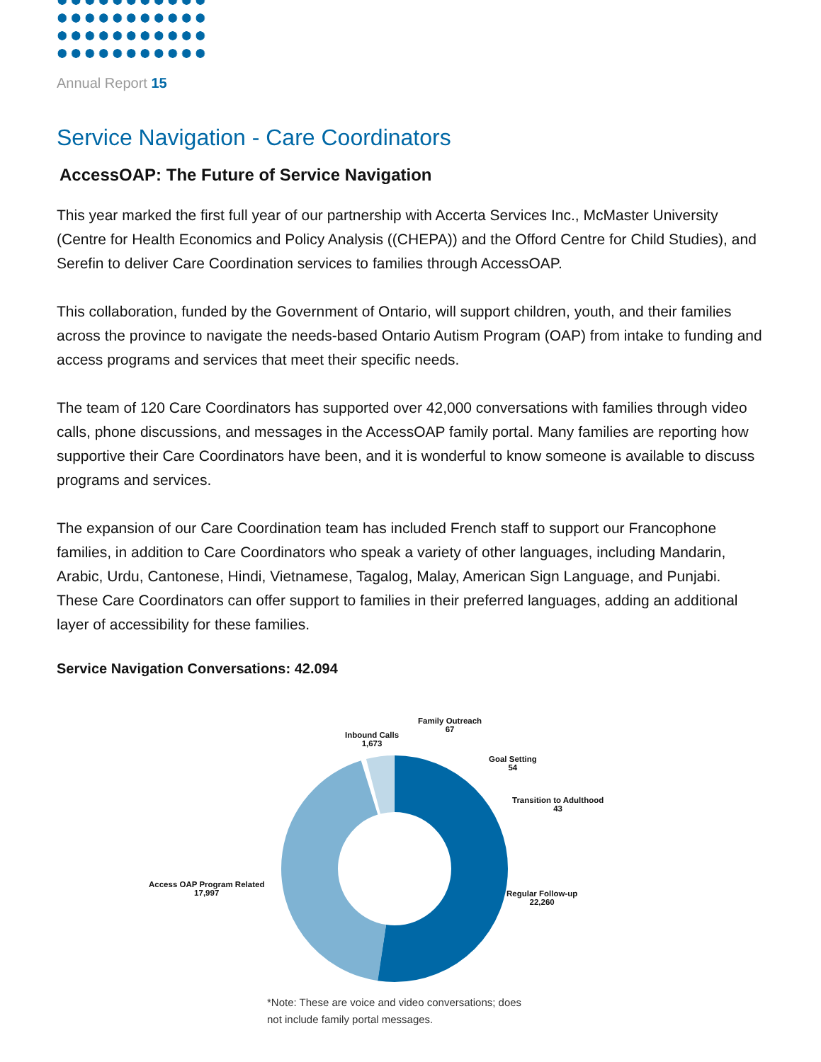Annual Report 15
Service Navigation - Care Coordinators
AccessOAP: The Future of Service Navigation
This year marked the first full year of our partnership with Accerta Services Inc., McMaster University (Centre for Health Economics and Policy Analysis ((CHEPA)) and the Offord Centre for Child Studies), and Serefin to deliver Care Coordination services to families through AccessOAP.
This collaboration, funded by the Government of Ontario, will support children, youth, and their families across the province to navigate the needs-based Ontario Autism Program (OAP) from intake to funding and access programs and services that meet their specific needs.
The team of 120 Care Coordinators has supported over 42,000 conversations with families through video calls, phone discussions, and messages in the AccessOAP family portal. Many families are reporting how supportive their Care Coordinators have been, and it is wonderful to know someone is available to discuss programs and services.
The expansion of our Care Coordination team has included French staff to support our Francophone families, in addition to Care Coordinators who speak a variety of other languages, including Mandarin, Arabic, Urdu, Cantonese, Hindi, Vietnamese, Tagalog, Malay, American Sign Language, and Punjabi. These Care Coordinators can offer support to families in their preferred languages, adding an additional layer of accessibility for these families.
Service Navigation Conversations: 42.094
Family Outreach
67
Inbound Calls
1,673
Goal Setting
54
Transition to Adulthood
43
Access OAP Program Related
17,997
Regular Follow-up
22,260
*Note: These are voice and video conversations; does
not include family portal messages.